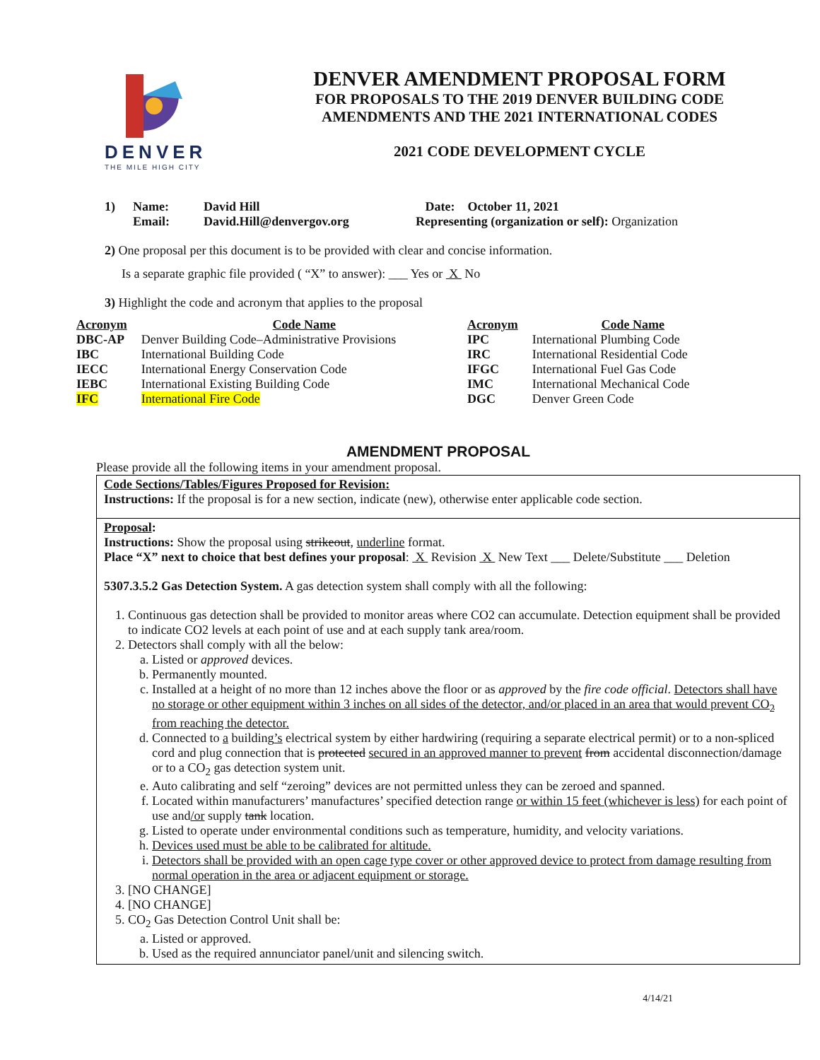DENVER
THE MILE HIGH CITY
DENVER AMENDMENT PROPOSAL FORM
FOR PROPOSALS TO THE 2019 DENVER BUILDING CODE
AMENDMENTS AND THE 2021 INTERNATIONAL CODES
2021 CODE DEVELOPMENT CYCLE
| 1) | Name: | David Hill | Date: October 11, 2021 |
| | Email: | David.Hill@denvergov.org | Representing (organization or self): Organization |
2) One proposal per this document is to be provided with clear and concise information.
Is a separate graphic file provided ( “X” to answer): ___ Yes or X No
3) Highlight the code and acronym that applies to the proposal
| Acronym | Code Name | Acronym | Code Name |
| --- | --- | --- | --- |
| DBC-AP | Denver Building Code–Administrative Provisions | IPC | International Plumbing Code |
| IBC | International Building Code | IRC | International Residential Code |
| IECC | International Energy Conservation Code | IFGC | International Fuel Gas Code |
| IEBC | International Existing Building Code | IMC | International Mechanical Code |
| IFC | International Fire Code | DGC | Denver Green Code |
AMENDMENT PROPOSAL
Please provide all the following items in your amendment proposal.
Code Sections/Tables/Figures Proposed for Revision:
Instructions: If the proposal is for a new section, indicate (new), otherwise enter applicable code section.
Proposal:
Instructions: Show the proposal using strikeout, underline format.
Place “X” next to choice that best defines your proposal: X Revision X New Text ___ Delete/Substitute ___ Deletion
5307.3.5.2 Gas Detection System. A gas detection system shall comply with all the following:
1. Continuous gas detection shall be provided to monitor areas where CO2 can accumulate. Detection equipment shall be provided to indicate CO2 levels at each point of use and at each supply tank area/room.
2. Detectors shall comply with all the below:
a. Listed or approved devices.
b. Permanently mounted.
c. Installed at a height of no more than 12 inches above the floor or as approved by the fire code official. Detectors shall have no storage or other equipment within 3 inches on all sides of the detector, and/or placed in an area that would prevent CO<sub>2</sub> from reaching the detector.
d. Connected to a building’s electrical system by either hardwiring (requiring a separate electrical permit) or to a non-spliced cord and plug connection that is protected secured in an approved manner to prevent from accidental disconnection/damage or to a CO<sub>2</sub> gas detection system unit.
e. Auto calibrating and self “zeroing” devices are not permitted unless they can be zeroed and spanned.
f. Located within manufacturers’ manufactures’ specified detection range or within 15 feet (whichever is less) for each point of use and/or supply tank location.
g. Listed to operate under environmental conditions such as temperature, humidity, and velocity variations.
h. Devices used must be able to be calibrated for altitude.
i. Detectors shall be provided with an open cage type cover or other approved device to protect from damage resulting from normal operation in the area or adjacent equipment or storage.
3. [NO CHANGE]
4. [NO CHANGE]
5. CO<sub>2</sub> Gas Detection Control Unit shall be:
a. Listed or approved.
b. Used as the required annunciator panel/unit and silencing switch.
4/14/21